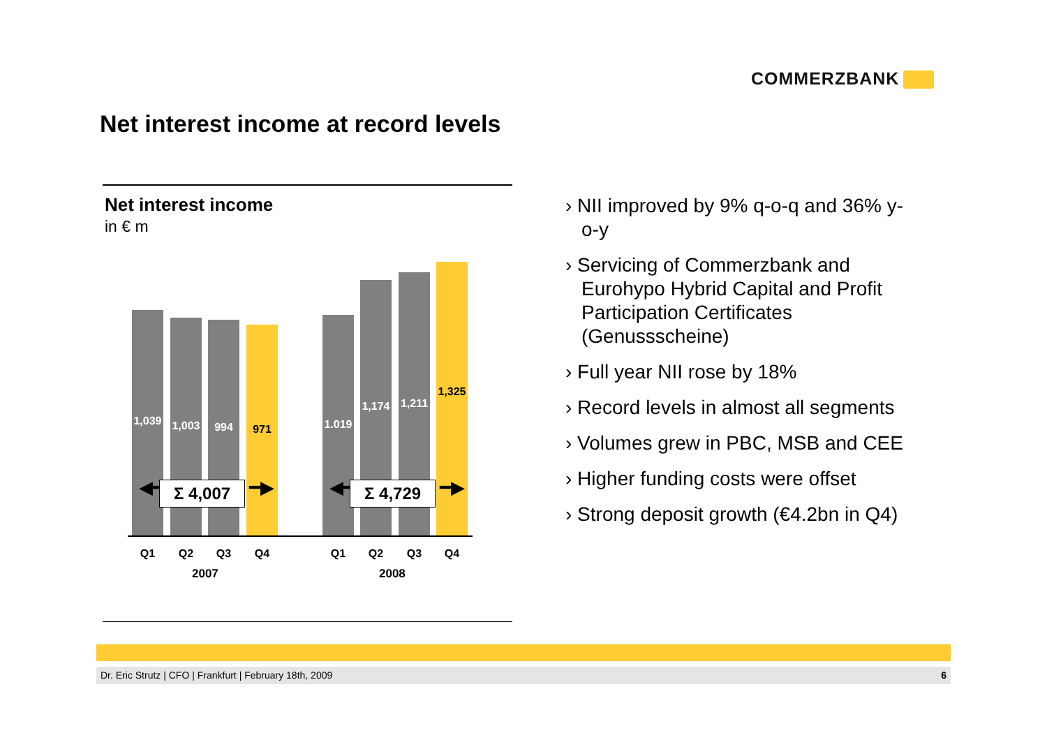COMMERZBANK
Net interest income at record levels
Net interest income
in € m
1,039
1,003
994 971
1.019
1,174
1,211
1,325
◀━ ━▶
Σ 4,007 ◀━ ━▶
Σ 4,729
Q1 Q2 Q3 Q4 Q1 Q2 Q3 Q4
2007 2008
› NII improved by 9% q-o-q and 36% y-o-y
› Servicing of Commerzbank and Eurohypo Hybrid Capital and Profit Participation Certificates (Genussscheine)
› Full year NII rose by 18%
› Record levels in almost all segments
› Volumes grew in PBC, MSB and CEE
› Higher funding costs were offset
› Strong deposit growth (€4.2bn in Q4)
Dr. Eric Strutz | CFO | Frankfurt | February 18th, 2009 6